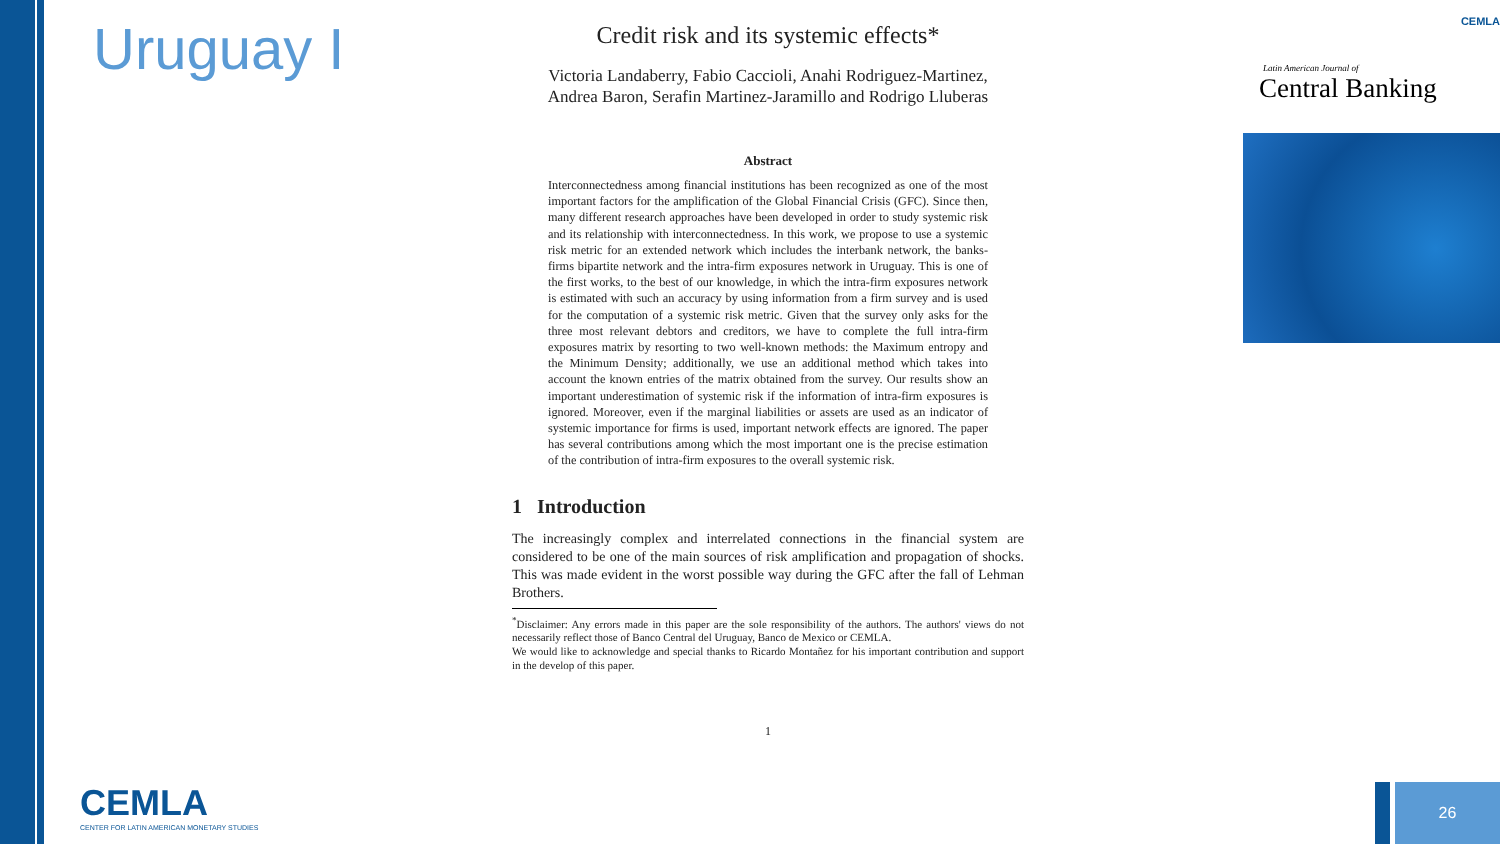Uruguay I
Credit risk and its systemic effects*
Victoria Landaberry, Fabio Caccioli, Anahi Rodriguez-Martinez,
Andrea Baron, Serafin Martinez-Jaramillo and Rodrigo Lluberas
Abstract
Interconnectedness among financial institutions has been recognized as one of the most important factors for the amplification of the Global Financial Crisis (GFC). Since then, many different research approaches have been developed in order to study systemic risk and its relationship with interconnectedness. In this work, we propose to use a systemic risk metric for an extended network which includes the interbank network, the banks-firms bipartite network and the intra-firm exposures network in Uruguay. This is one of the first works, to the best of our knowledge, in which the intra-firm exposures network is estimated with such an accuracy by using information from a firm survey and is used for the computation of a systemic risk metric. Given that the survey only asks for the three most relevant debtors and creditors, we have to complete the full intra-firm exposures matrix by resorting to two well-known methods: the Maximum entropy and the Minimum Density; additionally, we use an additional method which takes into account the known entries of the matrix obtained from the survey. Our results show an important underestimation of systemic risk if the information of intra-firm exposures is ignored. Moreover, even if the marginal liabilities or assets are used as an indicator of systemic importance for firms is used, important network effects are ignored. The paper has several contributions among which the most important one is the precise estimation of the contribution of intra-firm exposures to the overall systemic risk.
1 Introduction
The increasingly complex and interrelated connections in the financial system are considered to be one of the main sources of risk amplification and propagation of shocks. This was made evident in the worst possible way during the GFC after the fall of Lehman Brothers.
<sup>*</sup> Disclaimer: Any errors made in this paper are the sole responsibility of the authors. The authors' views do not necessarily reflect those of Banco Central del Uruguay, Banco de Mexico or CEMLA.
We would like to acknowledge and special thanks to Ricardo Montañez for his important contribution and support in the develop of this paper.
1
CEMLA
Latin American Journal of
Central Banking
CEMLA
CENTER FOR LATIN AMERICAN MONETARY STUDIES
26